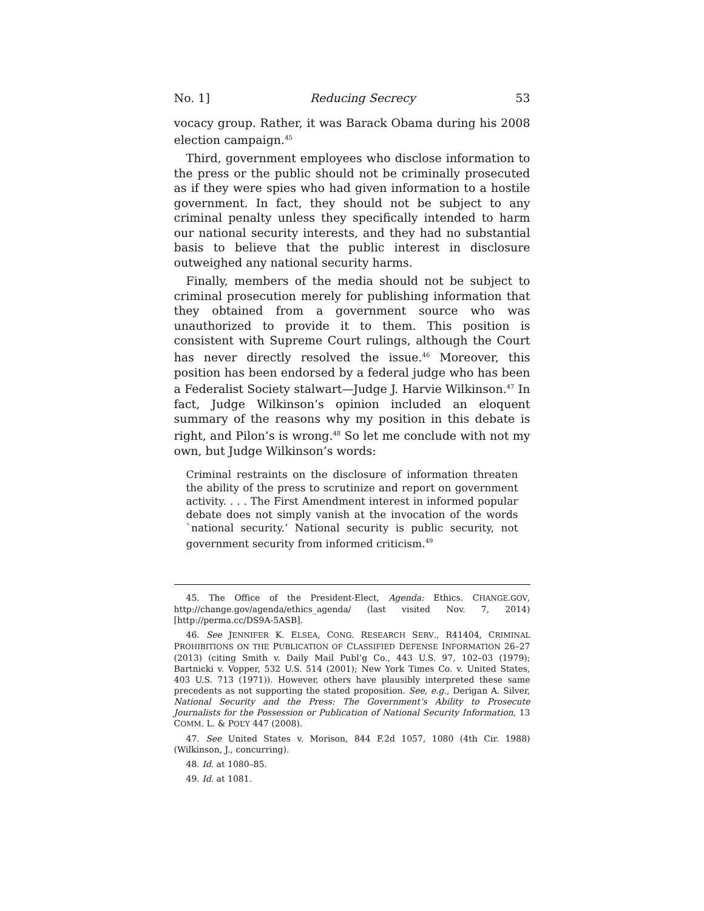No. 1] Reducing Secrecy 53
vocacy group. Rather, it was Barack Obama during his 2008 election campaign.<sup>45</sup>
Third, government employees who disclose information to the press or the public should not be criminally prosecuted as if they were spies who had given information to a hostile government. In fact, they should not be subject to any criminal penalty unless they specifically intended to harm our national security interests, and they had no substantial basis to believe that the public interest in disclosure outweighed any national security harms.
Finally, members of the media should not be subject to criminal prosecution merely for publishing information that they obtained from a government source who was unauthorized to provide it to them. This position is consistent with Supreme Court rulings, although the Court has never directly resolved the issue.<sup>46</sup> Moreover, this position has been endorsed by a federal judge who has been a Federalist Society stalwart—Judge J. Harvie Wilkinson.<sup>47</sup> In fact, Judge Wilkinson’s opinion included an eloquent summary of the reasons why my position in this debate is right, and Pilon’s is wrong.<sup>48</sup> So let me conclude with not my own, but Judge Wilkinson’s words:
Criminal restraints on the disclosure of information threaten the ability of the press to scrutinize and report on government activity. . . . The First Amendment interest in informed popular debate does not simply vanish at the invocation of the words `national security.’ National security is public security, not government security from informed criticism.<sup>49</sup>
45. The Office of the President-Elect, Agenda: Ethics. CHANGE.GOV, http://change.gov/agenda/ethics_agenda/ (last visited Nov. 7, 2014) [http://perma.cc/DS9A-5ASB].
46. See JENNIFER K. ELSEA, CONG. RESEARCH SERV., R41404, CRIMINAL PROHIBITIONS ON THE PUBLICATION OF CLASSIFIED DEFENSE INFORMATION 26–27 (2013) (citing Smith v. Daily Mail Publ’g Co., 443 U.S. 97, 102–03 (1979); Bartnicki v. Vopper, 532 U.S. 514 (2001); New York Times Co. v. United States, 403 U.S. 713 (1971)). However, others have plausibly interpreted these same precedents as not supporting the stated proposition. See, e.g., Derigan A. Silver, National Security and the Press: The Government’s Ability to Prosecute Journalists for the Possession or Publication of National Security Information, 13 COMM. L. & POL’Y 447 (2008).
47. See United States v. Morison, 844 F.2d 1057, 1080 (4th Cir. 1988) (Wilkinson, J., concurring).
48. Id. at 1080–85.
49. Id. at 1081.